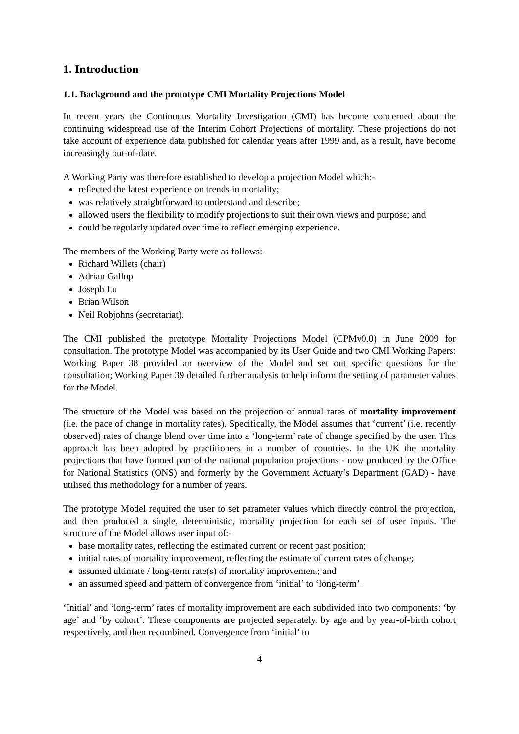1. Introduction
1.1. Background and the prototype CMI Mortality Projections Model
In recent years the Continuous Mortality Investigation (CMI) has become concerned about the continuing widespread use of the Interim Cohort Projections of mortality. These projections do not take account of experience data published for calendar years after 1999 and, as a result, have become increasingly out-of-date.
A Working Party was therefore established to develop a projection Model which:-
reflected the latest experience on trends in mortality;
was relatively straightforward to understand and describe;
allowed users the flexibility to modify projections to suit their own views and purpose; and
could be regularly updated over time to reflect emerging experience.
The members of the Working Party were as follows:-
Richard Willets (chair)
Adrian Gallop
Joseph Lu
Brian Wilson
Neil Robjohns (secretariat).
The CMI published the prototype Mortality Projections Model (CPMv0.0) in June 2009 for consultation. The prototype Model was accompanied by its User Guide and two CMI Working Papers: Working Paper 38 provided an overview of the Model and set out specific questions for the consultation; Working Paper 39 detailed further analysis to help inform the setting of parameter values for the Model.
The structure of the Model was based on the projection of annual rates of mortality improvement (i.e. the pace of change in mortality rates). Specifically, the Model assumes that ‘current’ (i.e. recently observed) rates of change blend over time into a ‘long-term’ rate of change specified by the user. This approach has been adopted by practitioners in a number of countries. In the UK the mortality projections that have formed part of the national population projections - now produced by the Office for National Statistics (ONS) and formerly by the Government Actuary’s Department (GAD) - have utilised this methodology for a number of years.
The prototype Model required the user to set parameter values which directly control the projection, and then produced a single, deterministic, mortality projection for each set of user inputs. The structure of the Model allows user input of:-
base mortality rates, reflecting the estimated current or recent past position;
initial rates of mortality improvement, reflecting the estimate of current rates of change;
assumed ultimate / long-term rate(s) of mortality improvement; and
an assumed speed and pattern of convergence from ‘initial’ to ‘long-term’.
‘Initial’ and ‘long-term’ rates of mortality improvement are each subdivided into two components: ‘by age’ and ‘by cohort’. These components are projected separately, by age and by year-of-birth cohort respectively, and then recombined. Convergence from ‘initial’ to
4